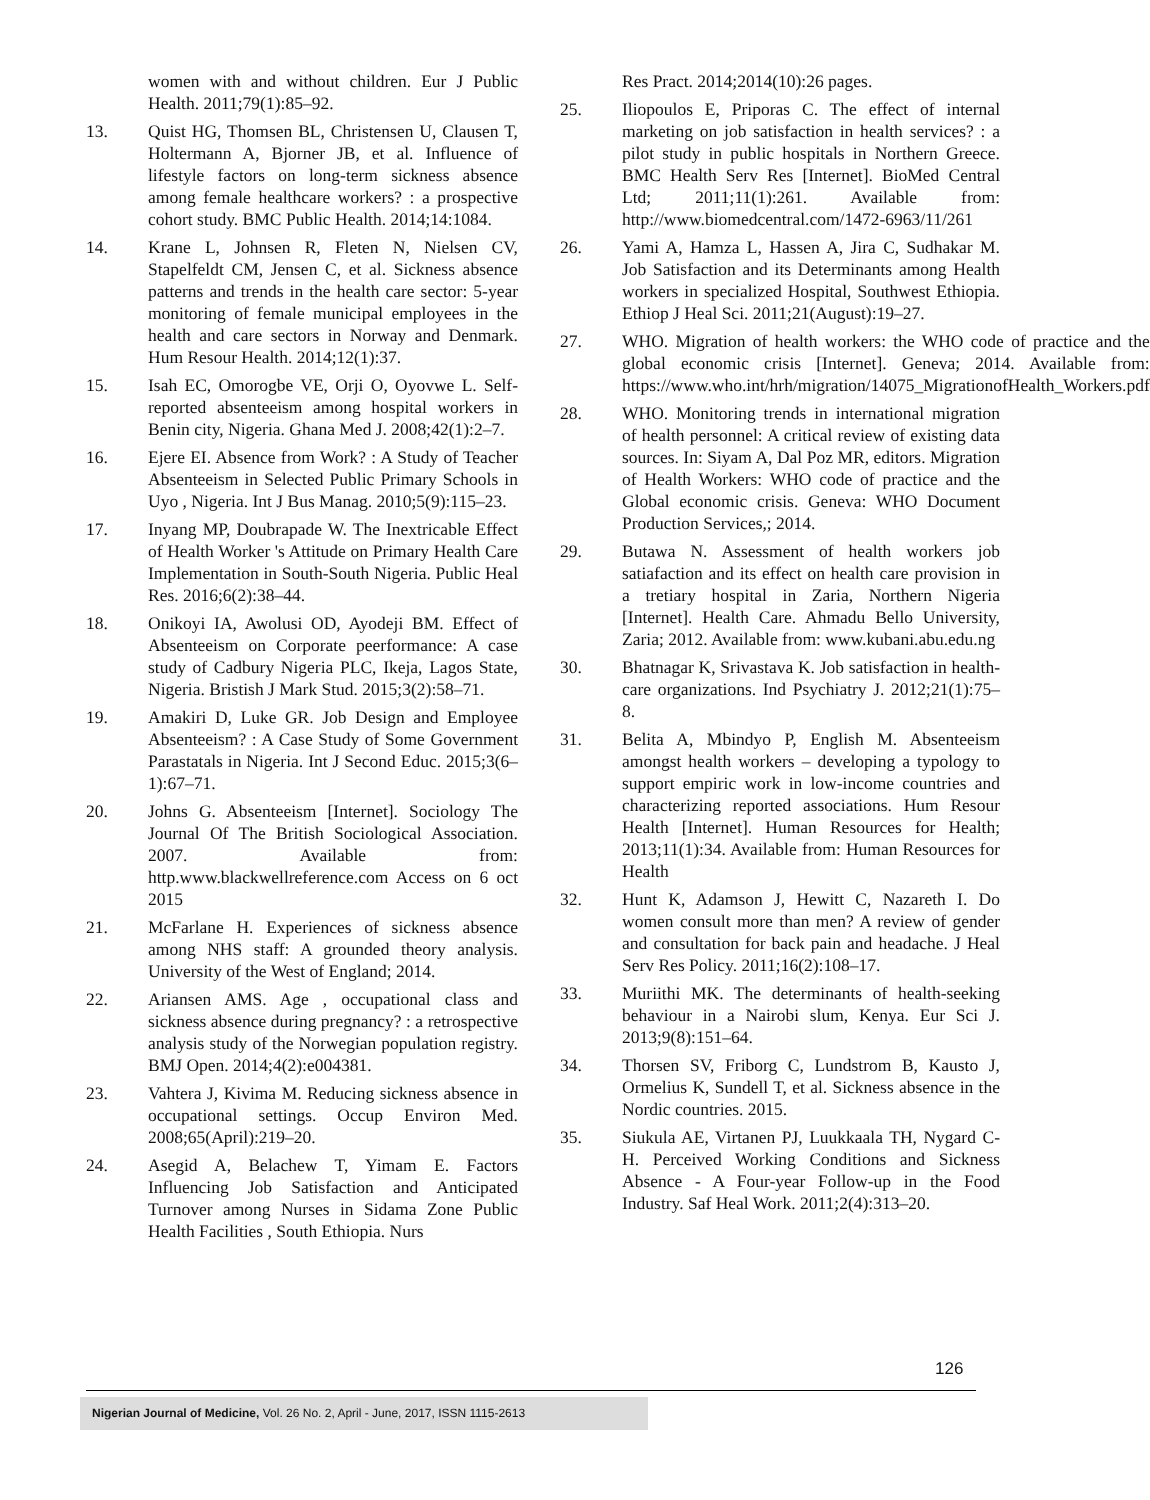women with and without children. Eur J Public Health. 2011;79(1):85–92.
13. Quist HG, Thomsen BL, Christensen U, Clausen T, Holtermann A, Bjorner JB, et al. Influence of lifestyle factors on long-term sickness absence among female healthcare workers? : a prospective cohort study. BMC Public Health. 2014;14:1084.
14. Krane L, Johnsen R, Fleten N, Nielsen CV, Stapelfeldt CM, Jensen C, et al. Sickness absence patterns and trends in the health care sector: 5-year monitoring of female municipal employees in the health and care sectors in Norway and Denmark. Hum Resour Health. 2014;12(1):37.
15. Isah EC, Omorogbe VE, Orji O, Oyovwe L. Self-reported absenteeism among hospital workers in Benin city, Nigeria. Ghana Med J. 2008;42(1):2–7.
16. Ejere EI. Absence from Work? : A Study of Teacher Absenteeism in Selected Public Primary Schools in Uyo , Nigeria. Int J Bus Manag. 2010;5(9):115–23.
17. Inyang MP, Doubrapade W. The Inextricable Effect of Health Worker 's Attitude on Primary Health Care Implementation in South-South Nigeria. Public Heal Res. 2016;6(2):38–44.
18. Onikoyi IA, Awolusi OD, Ayodeji BM. Effect of Absenteeism on Corporate peerformance: A case study of Cadbury Nigeria PLC, Ikeja, Lagos State, Nigeria. Bristish J Mark Stud. 2015;3(2):58–71.
19. Amakiri D, Luke GR. Job Design and Employee Absenteeism? : A Case Study of Some Government Parastatals in Nigeria. Int J Second Educ. 2015;3(6–1):67–71.
20. Johns G. Absenteeism [Internet]. Sociology The Journal Of The British Sociological Association. 2007. Available from: http.www.blackwellreference.com Access on 6 oct 2015
21. McFarlane H. Experiences of sickness absence among NHS staff: A grounded theory analysis. University of the West of England; 2014.
22. Ariansen AMS. Age , occupational class and sickness absence during pregnancy? : a retrospective analysis study of the Norwegian population registry. BMJ Open. 2014;4(2):e004381.
23. Vahtera J, Kivima M. Reducing sickness absence in occupational settings. Occup Environ Med. 2008;65(April):219–20.
24. Asegid A, Belachew T, Yimam E. Factors Influencing Job Satisfaction and Anticipated Turnover among Nurses in Sidama Zone Public Health Facilities , South Ethiopia. Nurs
Res Pract. 2014;2014(10):26 pages.
25. Iliopoulos E, Priporas C. The effect of internal marketing on job satisfaction in health services? : a pilot study in public hospitals in Northern Greece. BMC Health Serv Res [Internet]. BioMed Central Ltd; 2011;11(1):261. Available from: http://www.biomedcentral.com/1472-6963/11/261
26. Yami A, Hamza L, Hassen A, Jira C, Sudhakar M. Job Satisfaction and its Determinants among Health workers in specialized Hospital, Southwest Ethiopia. Ethiop J Heal Sci. 2011;21(August):19–27.
27. WHO. Migration of health workers: the WHO code of practice and the global economic crisis [Internet]. Geneva; 2014. Available from: https://www.who.int/hrh/migration/14075_MigrationofHealth_Workers.pdf
28. WHO. Monitoring trends in international migration of health personnel: A critical review of existing data sources. In: Siyam A, Dal Poz MR, editors. Migration of Health Workers: WHO code of practice and the Global economic crisis. Geneva: WHO Document Production Services,; 2014.
29. Butawa N. Assessment of health workers job satiafaction and its effect on health care provision in a tretiary hospital in Zaria, Northern Nigeria [Internet]. Health Care. Ahmadu Bello University, Zaria; 2012. Available from: www.kubani.abu.edu.ng
30. Bhatnagar K, Srivastava K. Job satisfaction in health-care organizations. Ind Psychiatry J. 2012;21(1):75–8.
31. Belita A, Mbindyo P, English M. Absenteeism amongst health workers – developing a typology to support empiric work in low-income countries and characterizing reported associations. Hum Resour Health [Internet]. Human Resources for Health; 2013;11(1):34. Available from: Human Resources for Health
32. Hunt K, Adamson J, Hewitt C, Nazareth I. Do women consult more than men? A review of gender and consultation for back pain and headache. J Heal Serv Res Policy. 2011;16(2):108–17.
33. Muriithi MK. The determinants of health-seeking behaviour in a Nairobi slum, Kenya. Eur Sci J. 2013;9(8):151–64.
34. Thorsen SV, Friborg C, Lundstrom B, Kausto J, Ormelius K, Sundell T, et al. Sickness absence in the Nordic countries. 2015.
35. Siukula AE, Virtanen PJ, Luukkaala TH, Nygard C-H. Perceived Working Conditions and Sickness Absence - A Four-year Follow-up in the Food Industry. Saf Heal Work. 2011;2(4):313–20.
126
Nigerian Journal of Medicine, Vol. 26 No. 2, April - June, 2017, ISSN 1115-2613